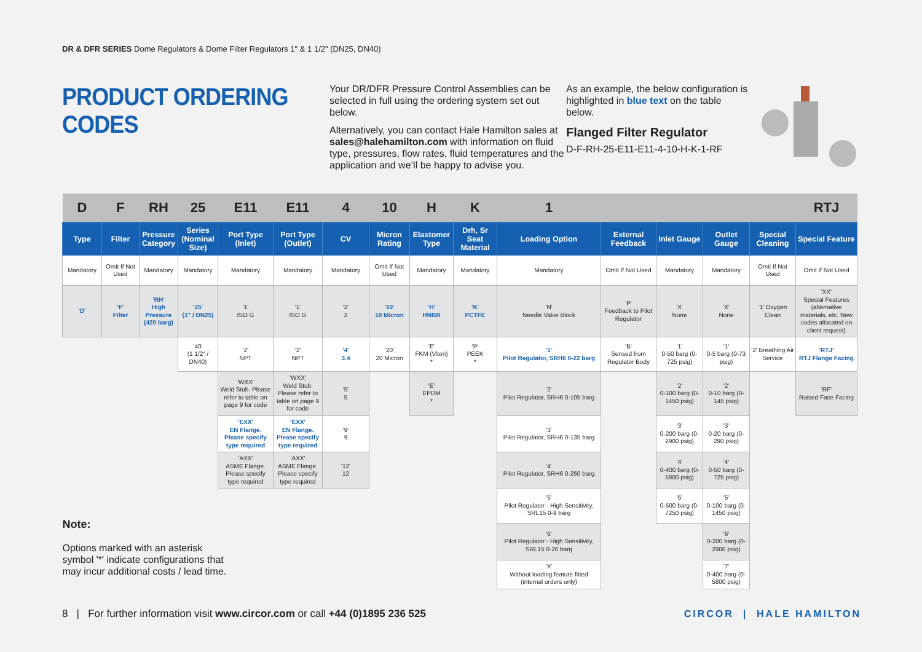DR & DFR SERIES Dome Regulators & Dome Filter Regulators 1" & 1 1/2" (DN25, DN40)
PRODUCT ORDERING CODES
Your DR/DFR Pressure Control Assemblies can be selected in full using the ordering system set out below.
Alternatively, you can contact Hale Hamilton sales at sales@halehamilton.com with information on fluid type, pressures, flow rates, fluid temperatures and the application and we’ll be happy to advise you.
As an example, the below configuration is highlighted in blue text on the table below.
Flanged Filter Regulator
D-F-RH-25-E11-E11-4-10-H-K-1-RF
| D | F | RH | 25 | E11 | E11 | 4 | 10 | H | K | 1 | | | | | RTJ |
| --- | --- | --- | --- | --- | --- | --- | --- | --- | --- | --- | --- | --- | --- | --- | --- |
| Type | Filter | Pressure Category | Series (Nominal Size) | Port Type (Inlet) | Port Type (Outlet) | CV | Micron Rating | Elastomer Type | Drh, Sr Seat Material | Loading Option | External Feedback | Inlet Gauge | Outlet Gauge | Special Cleaning | Special Feature |
| Mandatory | Omit If Not Used | Mandatory | Mandatory | Mandatory | Mandatory | Mandatory | Omit If Not Used | Mandatory | Mandatory | Mandatory | Omit If Not Used | Mandatory | Mandatory | Omit If Not Used | Omit If Not Used |
| 'D' | 'F' Filter | 'RH' High Pressure (420 barg) | '25' (1" / DN25) | '1' ISO G | '1' ISO G | '2' 2 | '10' 10 Micron | 'H' HNBR | 'K' PCTFE | 'N' Needle Valve Block | 'P' Feedback to Pilot Regulator | 'X' None | 'X' None | '1' Oxygen Clean | 'XX' Special Features (alternative materials, etc. New codes allocated on client request) |
| | | | '40' (1 1/2" / DN40) | '2' NPT | '2' NPT | '4' 3.4 | '20' 20 Micron | 'F' FKM (Viton) * | 'P' PEEK * | '1' Pilot Regulator, SRH6 0-22 barg | 'B' Sensed from Regulator Body | '1' 0-50 barg (0-725 psig) | '1' 0-5 barg (0-73 psig) | '2' Breathing Air Service | 'RTJ' RTJ Flange Facing |
| | | | | 'WXX' Weld Stub. Please refer to table on page 9 for code | 'WXX' Weld Stub. Please refer to table on page 9 for code | '5' 5 | | 'E' EPDM * | | '2' Pilot Regulator, SRH6 0-105 barg | | '2' 0-100 barg (0-1450 psig) | '2' 0-10 barg (0-145 psig) | | 'RF' Raised Face Facing |
| | | | | 'EXX' EN Flange. Please specify type required | 'EXX' EN Flange. Please specify type required | '9' 9 | | | | '3' Pilot Regulator, SRH6 0-135 barg | | '3' 0-200 barg (0-2900 psig) | '3' 0-20 barg (0-290 psig) | | |
| | | | | 'AXX' ASME Flange. Please specify type required | 'AXX' ASME Flange. Please specify type required | '12' 12 | | | | '4' Pilot Regulator, SRH6 0-250 barg | | '4' 0-400 barg (0-5800 psig) | '4' 0-50 barg (0-725 psig) | | |
| Note: Options marked with an asterisk symbol '*' indicate configurations that may incur additional costs / lead time. | | | | | | | | | | '5' Pilot Regulator - High Sensitivity, SRL15 0-9 barg | | '5' 0-500 barg (0-7250 psig) | '5' 0-100 barg (0-1450 psig) | | |
| | | | | | | | | | | '6' Pilot Regulator - High Sensitivity, SRL15 0-20 barg | | | '6' 0-200 barg (0-2900 psig) | | |
| | | | | | | | | | | 'X' Without loading feature fitted (internal orders only) | | | '7' 0-400 barg (0-5800 psig) | | |
8 | For further information visit www.circor.com or call +44 (0)1895 236 525
CIRCOR | HALE HAMILTON